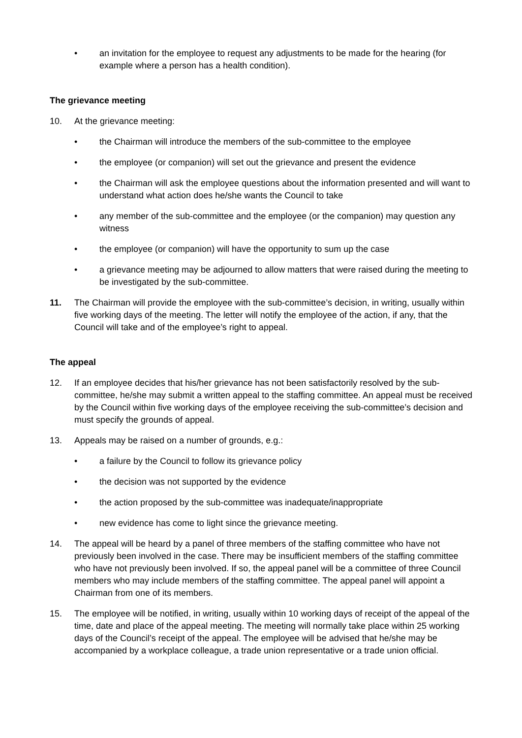• an invitation for the employee to request any adjustments to be made for the hearing (for example where a person has a health condition).
The grievance meeting
10. At the grievance meeting:
• the Chairman will introduce the members of the sub-committee to the employee
• the employee (or companion) will set out the grievance and present the evidence
• the Chairman will ask the employee questions about the information presented and will want to understand what action does he/she wants the Council to take
• any member of the sub-committee and the employee (or the companion) may question any witness
• the employee (or companion) will have the opportunity to sum up the case
• a grievance meeting may be adjourned to allow matters that were raised during the meeting to be investigated by the sub-committee.
11. The Chairman will provide the employee with the sub-committee’s decision, in writing, usually within five working days of the meeting. The letter will notify the employee of the action, if any, that the Council will take and of the employee’s right to appeal.
The appeal
12. If an employee decides that his/her grievance has not been satisfactorily resolved by the sub-committee, he/she may submit a written appeal to the staffing committee. An appeal must be received by the Council within five working days of the employee receiving the sub-committee’s decision and must specify the grounds of appeal.
13. Appeals may be raised on a number of grounds, e.g.:
• a failure by the Council to follow its grievance policy
• the decision was not supported by the evidence
• the action proposed by the sub-committee was inadequate/inappropriate
• new evidence has come to light since the grievance meeting.
14. The appeal will be heard by a panel of three members of the staffing committee who have not previously been involved in the case. There may be insufficient members of the staffing committee who have not previously been involved. If so, the appeal panel will be a committee of three Council members who may include members of the staffing committee. The appeal panel will appoint a Chairman from one of its members.
15. The employee will be notified, in writing, usually within 10 working days of receipt of the appeal of the time, date and place of the appeal meeting. The meeting will normally take place within 25 working days of the Council’s receipt of the appeal. The employee will be advised that he/she may be accompanied by a workplace colleague, a trade union representative or a trade union official.